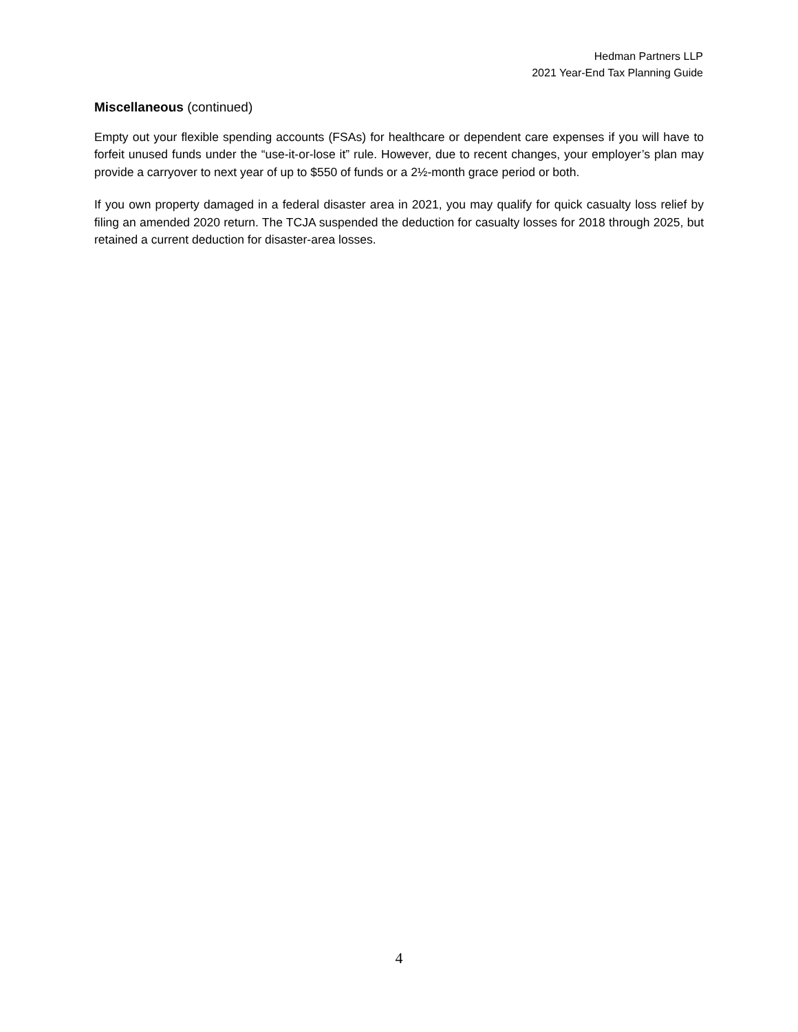Hedman Partners LLP
2021 Year-End Tax Planning Guide
Miscellaneous (continued)
Empty out your flexible spending accounts (FSAs) for healthcare or dependent care expenses if you will have to forfeit unused funds under the “use-it-or-lose it” rule. However, due to recent changes, your employer’s plan may provide a carryover to next year of up to $550 of funds or a 2½-month grace period or both.
If you own property damaged in a federal disaster area in 2021, you may qualify for quick casualty loss relief by filing an amended 2020 return. The TCJA suspended the deduction for casualty losses for 2018 through 2025, but retained a current deduction for disaster-area losses.
4